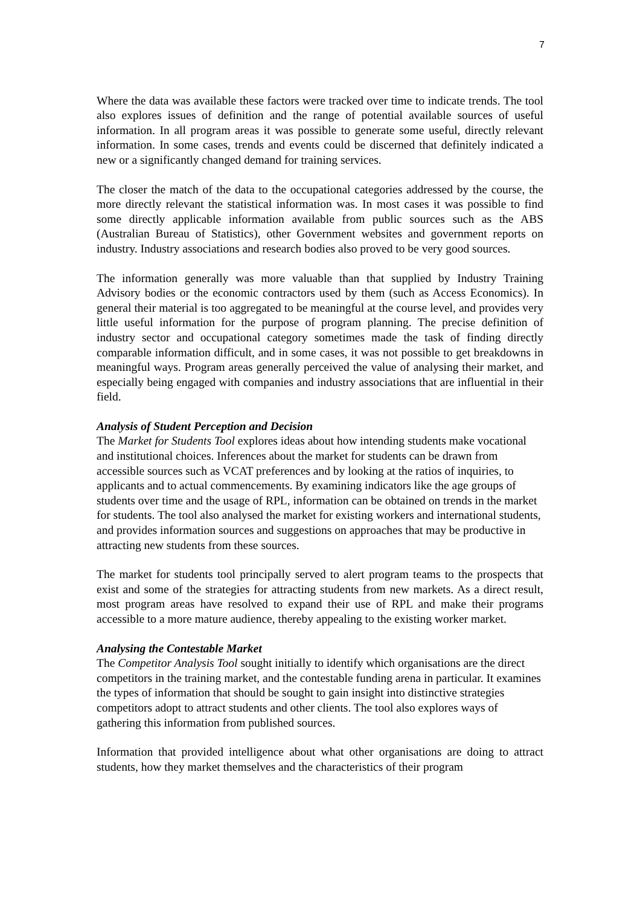7
Where the data was available these factors were tracked over time to indicate trends. The tool also explores issues of definition and the range of potential available sources of useful information. In all program areas it was possible to generate some useful, directly relevant information. In some cases, trends and events could be discerned that definitely indicated a new or a significantly changed demand for training services.
The closer the match of the data to the occupational categories addressed by the course, the more directly relevant the statistical information was. In most cases it was possible to find some directly applicable information available from public sources such as the ABS (Australian Bureau of Statistics), other Government websites and government reports on industry. Industry associations and research bodies also proved to be very good sources.
The information generally was more valuable than that supplied by Industry Training Advisory bodies or the economic contractors used by them (such as Access Economics). In general their material is too aggregated to be meaningful at the course level, and provides very little useful information for the purpose of program planning. The precise definition of industry sector and occupational category sometimes made the task of finding directly comparable information difficult, and in some cases, it was not possible to get breakdowns in meaningful ways. Program areas generally perceived the value of analysing their market, and especially being engaged with companies and industry associations that are influential in their field.
Analysis of Student Perception and Decision
The Market for Students Tool explores ideas about how intending students make vocational and institutional choices. Inferences about the market for students can be drawn from accessible sources such as VCAT preferences and by looking at the ratios of inquiries, to applicants and to actual commencements. By examining indicators like the age groups of students over time and the usage of RPL, information can be obtained on trends in the market for students. The tool also analysed the market for existing workers and international students, and provides information sources and suggestions on approaches that may be productive in attracting new students from these sources.
The market for students tool principally served to alert program teams to the prospects that exist and some of the strategies for attracting students from new markets. As a direct result, most program areas have resolved to expand their use of RPL and make their programs accessible to a more mature audience, thereby appealing to the existing worker market.
Analysing the Contestable Market
The Competitor Analysis Tool sought initially to identify which organisations are the direct competitors in the training market, and the contestable funding arena in particular. It examines the types of information that should be sought to gain insight into distinctive strategies competitors adopt to attract students and other clients. The tool also explores ways of gathering this information from published sources.
Information that provided intelligence about what other organisations are doing to attract students, how they market themselves and the characteristics of their program